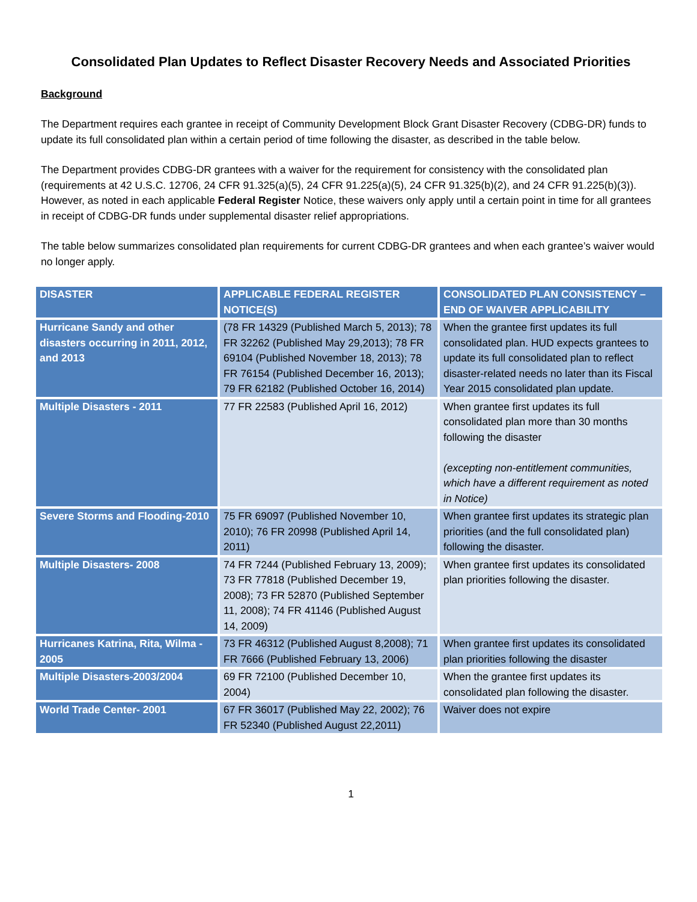Consolidated Plan Updates to Reflect Disaster Recovery Needs and Associated Priorities
Background
The Department requires each grantee in receipt of Community Development Block Grant Disaster Recovery (CDBG-DR) funds to update its full consolidated plan within a certain period of time following the disaster, as described in the table below.
The Department provides CDBG-DR grantees with a waiver for the requirement for consistency with the consolidated plan (requirements at 42 U.S.C. 12706, 24 CFR 91.325(a)(5), 24 CFR 91.225(a)(5), 24 CFR 91.325(b)(2), and 24 CFR 91.225(b)(3)). However, as noted in each applicable Federal Register Notice, these waivers only apply until a certain point in time for all grantees in receipt of CDBG-DR funds under supplemental disaster relief appropriations.
The table below summarizes consolidated plan requirements for current CDBG-DR grantees and when each grantee’s waiver would no longer apply.
| DISASTER | APPLICABLE FEDERAL REGISTER NOTICE(S) | CONSOLIDATED PLAN CONSISTENCY – END OF WAIVER APPLICABILITY |
| --- | --- | --- |
| Hurricane Sandy and other disasters occurring in 2011, 2012, and 2013 | (78 FR 14329 (Published March 5, 2013); 78 FR 32262 (Published May 29,2013); 78 FR 69104 (Published November 18, 2013); 78 FR 76154 (Published December 16, 2013); 79 FR 62182 (Published October 16, 2014) | When the grantee first updates its full consolidated plan. HUD expects grantees to update its full consolidated plan to reflect disaster-related needs no later than its Fiscal Year 2015 consolidated plan update. |
| Multiple Disasters - 2011 | 77 FR 22583 (Published April 16, 2012) | When grantee first updates its full consolidated plan more than 30 months following the disaster (excepting non-entitlement communities, which have a different requirement as noted in Notice) |
| Severe Storms and Flooding-2010 | 75 FR 69097 (Published November 10, 2010); 76 FR 20998 (Published April 14, 2011) | When grantee first updates its strategic plan priorities (and the full consolidated plan) following the disaster. |
| Multiple Disasters- 2008 | 74 FR 7244 (Published February 13, 2009); 73 FR 77818 (Published December 19, 2008); 73 FR 52870 (Published September 11, 2008); 74 FR 41146 (Published August 14, 2009) | When grantee first updates its consolidated plan priorities following the disaster. |
| Hurricanes Katrina, Rita, Wilma - 2005 | 73 FR 46312 (Published August 8,2008); 71 FR 7666 (Published February 13, 2006) | When grantee first updates its consolidated plan priorities following the disaster |
| Multiple Disasters-2003/2004 | 69 FR 72100 (Published December 10, 2004) | When the grantee first updates its consolidated plan following the disaster. |
| World Trade Center- 2001 | 67 FR 36017 (Published May 22, 2002); 76 FR 52340 (Published August 22,2011) | Waiver does not expire |
1